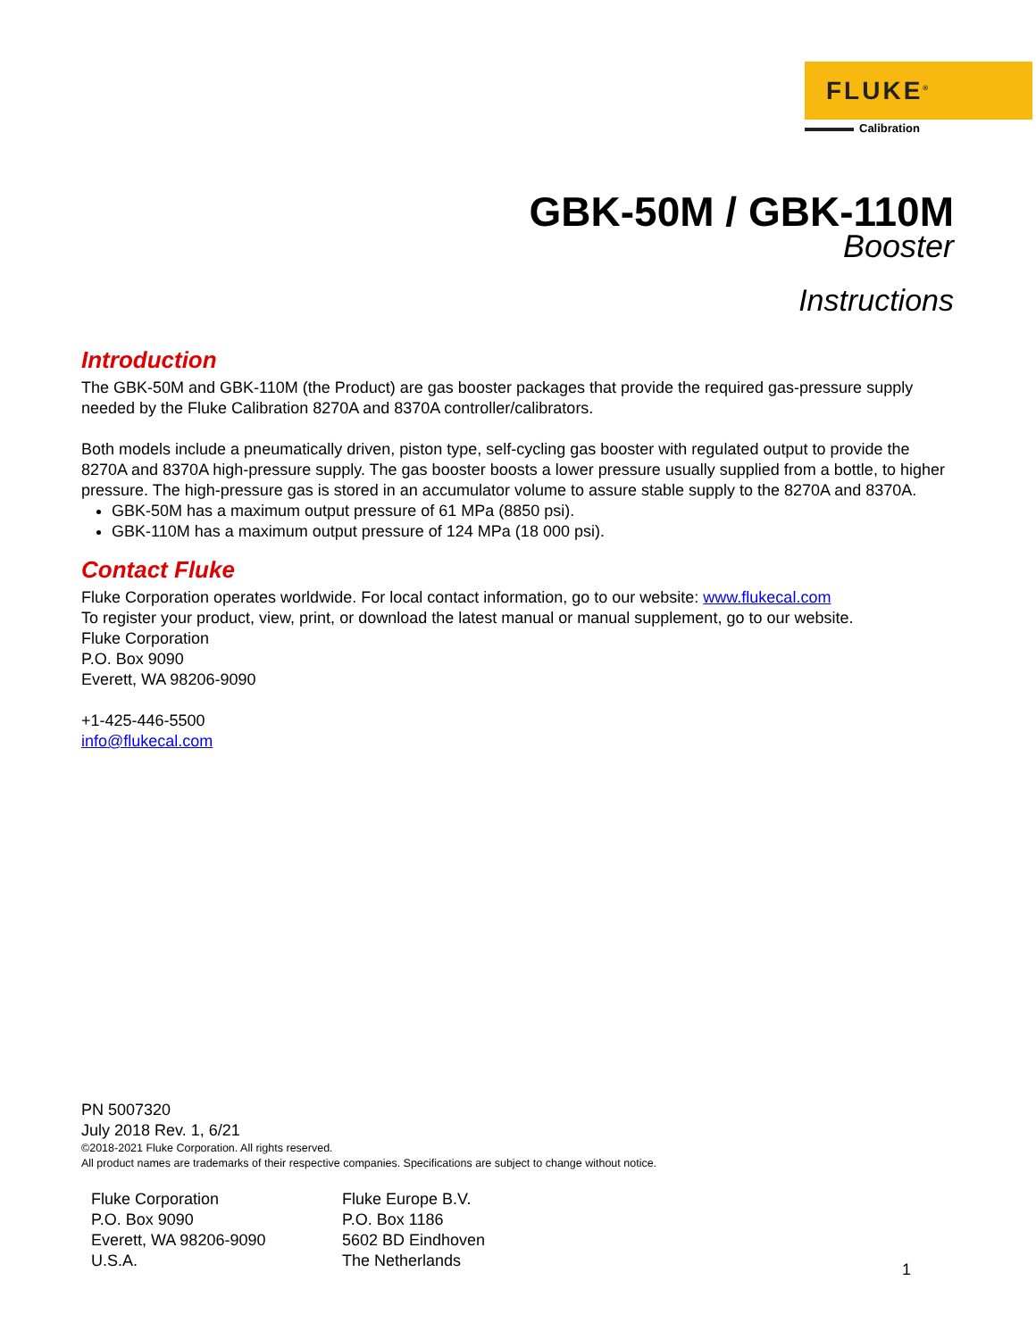FLUKE<sup>®</sup>
Calibration
GBK-50M / GBK-110M
Booster
Instructions
Introduction
The GBK-50M and GBK-110M (the Product) are gas booster packages that provide the required gas-pressure supply needed by the Fluke Calibration 8270A and 8370A controller/calibrators.
Both models include a pneumatically driven, piston type, self-cycling gas booster with regulated output to provide the 8270A and 8370A high-pressure supply. The gas booster boosts a lower pressure usually supplied from a bottle, to higher pressure. The high-pressure gas is stored in an accumulator volume to assure stable supply to the 8270A and 8370A.
GBK-50M has a maximum output pressure of 61 MPa (8850 psi).
GBK-110M has a maximum output pressure of 124 MPa (18 000 psi).
Contact Fluke
Fluke Corporation operates worldwide. For local contact information, go to our website: www.flukecal.com
To register your product, view, print, or download the latest manual or manual supplement, go to our website.
Fluke Corporation
P.O. Box 9090
Everett, WA 98206-9090
+1-425-446-5500
info@flukecal.com
PN 5007320
July 2018 Rev. 1, 6/21
©2018-2021 Fluke Corporation. All rights reserved.
All product names are trademarks of their respective companies. Specifications are subject to change without notice.
Fluke Corporation
P.O. Box 9090
Everett, WA 98206-9090
U.S.A.
Fluke Europe B.V.
P.O. Box 1186
5602 BD Eindhoven
The Netherlands
1